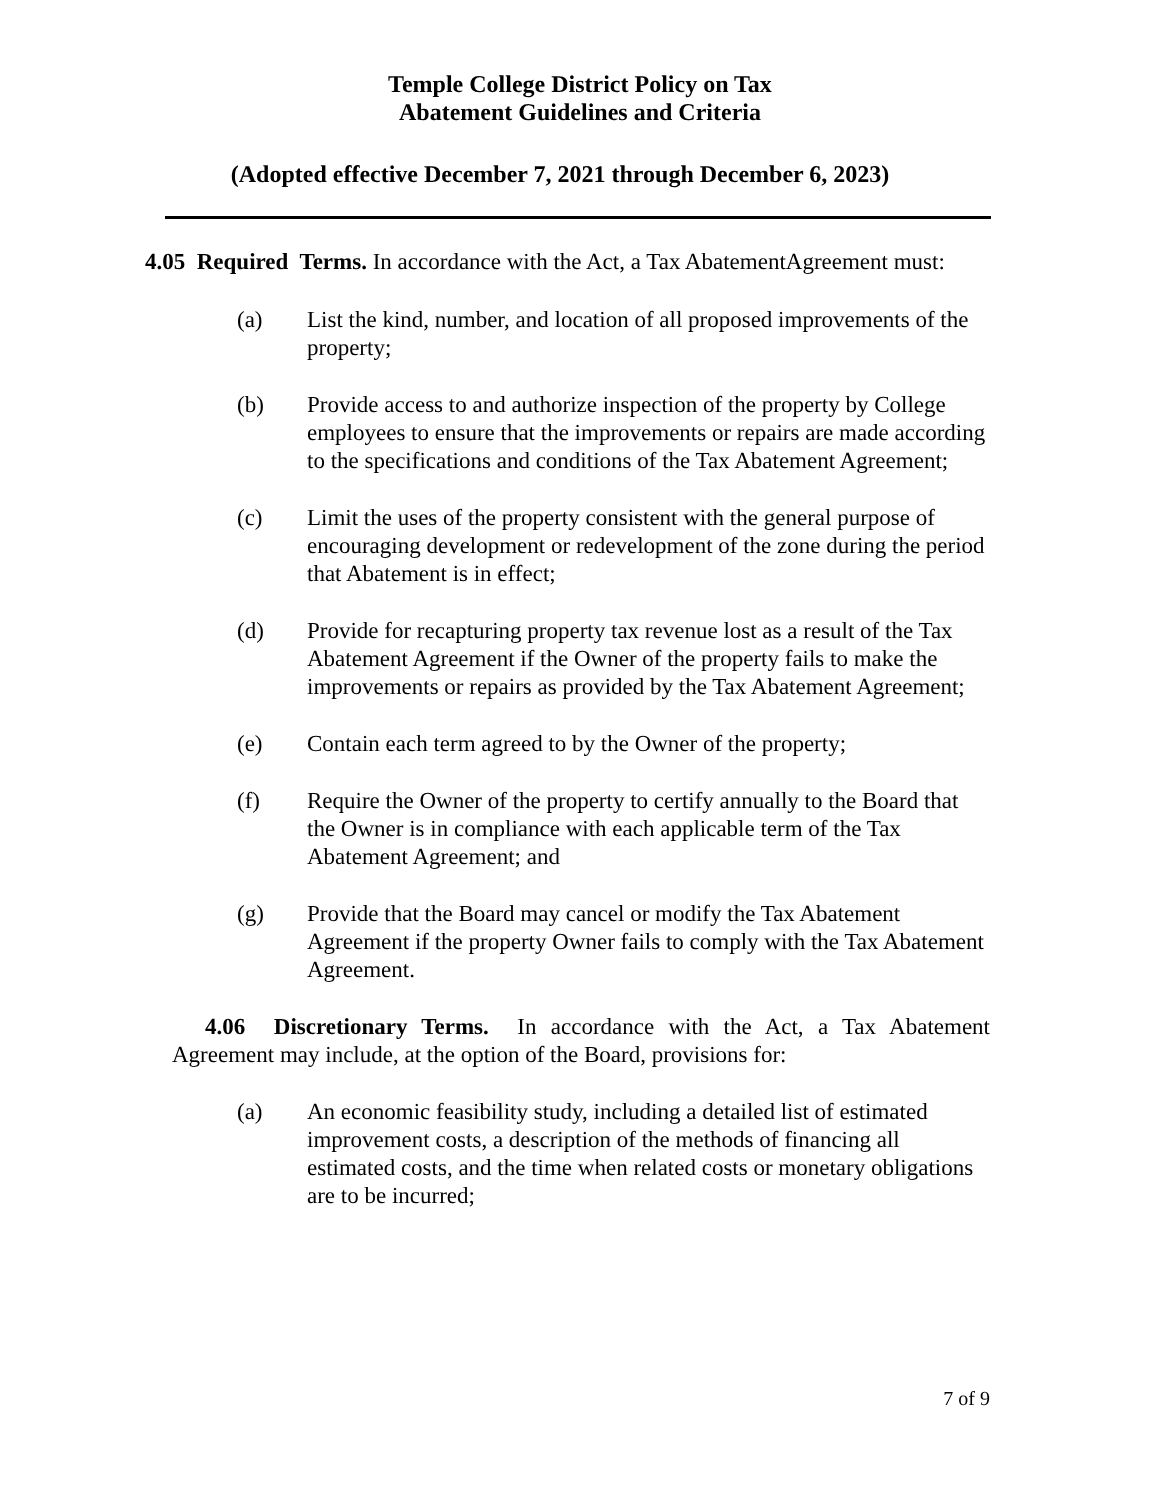Temple College District Policy on Tax
Abatement Guidelines and Criteria
(Adopted effective December 7, 2021 through December 6, 2023)
4.05 Required Terms. In accordance with the Act, a Tax AbatementAgreement must:
(a) List the kind, number, and location of all proposed improvements of the property;
(b) Provide access to and authorize inspection of the property by College employees to ensure that the improvements or repairs are made according to the specifications and conditions of the Tax Abatement Agreement;
(c) Limit the uses of the property consistent with the general purpose of encouraging development or redevelopment of the zone during the period that Abatement is in effect;
(d) Provide for recapturing property tax revenue lost as a result of the Tax Abatement Agreement if the Owner of the property fails to make the improvements or repairs as provided by the Tax Abatement Agreement;
(e) Contain each term agreed to by the Owner of the property;
(f) Require the Owner of the property to certify annually to the Board that the Owner is in compliance with each applicable term of the Tax Abatement Agreement; and
(g) Provide that the Board may cancel or modify the Tax Abatement Agreement if the property Owner fails to comply with the Tax Abatement Agreement.
4.06 Discretionary Terms. In accordance with the Act, a Tax Abatement Agreement may include, at the option of the Board, provisions for:
(a) An economic feasibility study, including a detailed list of estimated improvement costs, a description of the methods of financing all estimated costs, and the time when related costs or monetary obligations are to be incurred;
7 of 9